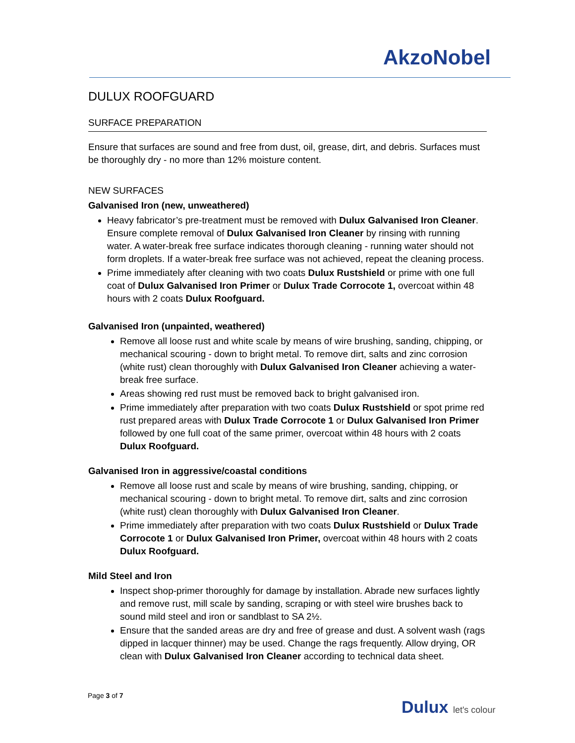AkzoNobel
DULUX ROOFGUARD
SURFACE PREPARATION
Ensure that surfaces are sound and free from dust, oil, grease, dirt, and debris. Surfaces must be thoroughly dry - no more than 12% moisture content.
NEW SURFACES
Galvanised Iron (new, unweathered)
Heavy fabricator’s pre-treatment must be removed with Dulux Galvanised Iron Cleaner. Ensure complete removal of Dulux Galvanised Iron Cleaner by rinsing with running water. A water-break free surface indicates thorough cleaning - running water should not form droplets. If a water-break free surface was not achieved, repeat the cleaning process.
Prime immediately after cleaning with two coats Dulux Rustshield or prime with one full coat of Dulux Galvanised Iron Primer or Dulux Trade Corrocote 1, overcoat within 48 hours with 2 coats Dulux Roofguard.
Galvanised Iron (unpainted, weathered)
Remove all loose rust and white scale by means of wire brushing, sanding, chipping, or mechanical scouring - down to bright metal. To remove dirt, salts and zinc corrosion (white rust) clean thoroughly with Dulux Galvanised Iron Cleaner achieving a water-break free surface.
Areas showing red rust must be removed back to bright galvanised iron.
Prime immediately after preparation with two coats Dulux Rustshield or spot prime red rust prepared areas with Dulux Trade Corrocote 1 or Dulux Galvanised Iron Primer followed by one full coat of the same primer, overcoat within 48 hours with 2 coats Dulux Roofguard.
Galvanised Iron in aggressive/coastal conditions
Remove all loose rust and scale by means of wire brushing, sanding, chipping, or mechanical scouring - down to bright metal. To remove dirt, salts and zinc corrosion (white rust) clean thoroughly with Dulux Galvanised Iron Cleaner.
Prime immediately after preparation with two coats Dulux Rustshield or Dulux Trade Corrocote 1 or Dulux Galvanised Iron Primer, overcoat within 48 hours with 2 coats Dulux Roofguard.
Mild Steel and Iron
Inspect shop-primer thoroughly for damage by installation. Abrade new surfaces lightly and remove rust, mill scale by sanding, scraping or with steel wire brushes back to sound mild steel and iron or sandblast to SA 2½.
Ensure that the sanded areas are dry and free of grease and dust. A solvent wash (rags dipped in lacquer thinner) may be used. Change the rags frequently. Allow drying, OR clean with Dulux Galvanised Iron Cleaner according to technical data sheet.
Page 3 of 7
Dulux let's colour